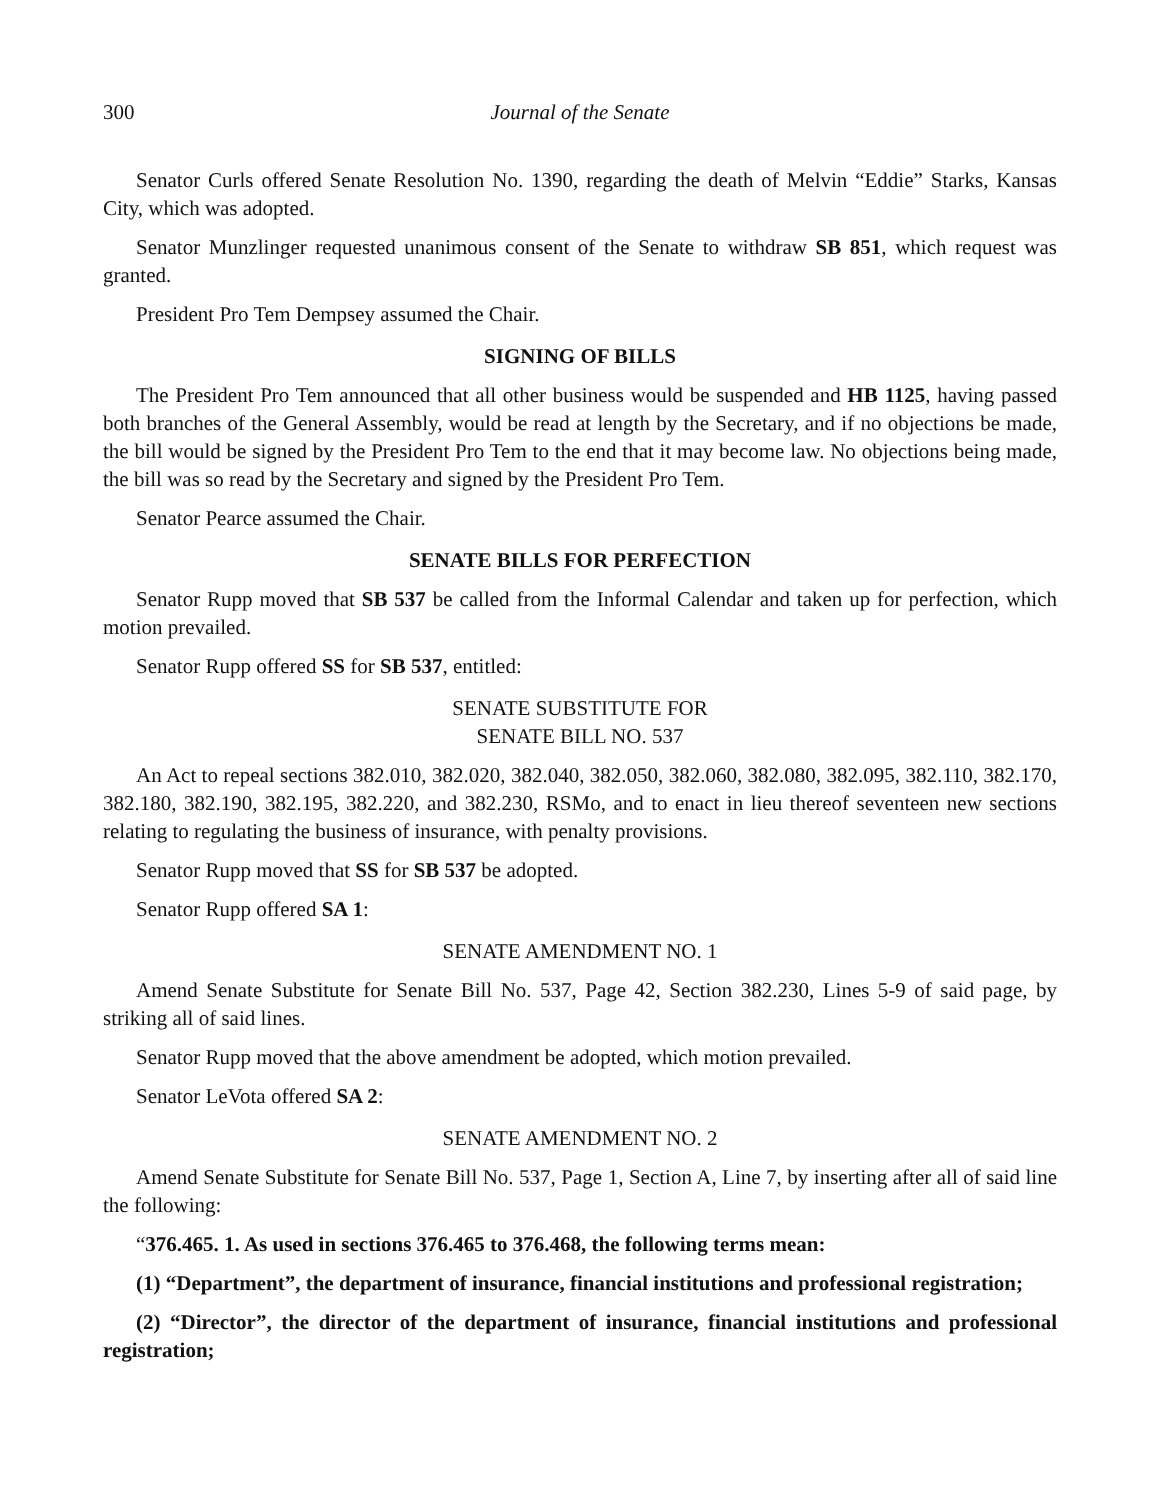300 Journal of the Senate
Senator Curls offered Senate Resolution No. 1390, regarding the death of Melvin “Eddie” Starks, Kansas City, which was adopted.
Senator Munzlinger requested unanimous consent of the Senate to withdraw SB 851, which request was granted.
President Pro Tem Dempsey assumed the Chair.
SIGNING OF BILLS
The President Pro Tem announced that all other business would be suspended and HB 1125, having passed both branches of the General Assembly, would be read at length by the Secretary, and if no objections be made, the bill would be signed by the President Pro Tem to the end that it may become law. No objections being made, the bill was so read by the Secretary and signed by the President Pro Tem.
Senator Pearce assumed the Chair.
SENATE BILLS FOR PERFECTION
Senator Rupp moved that SB 537 be called from the Informal Calendar and taken up for perfection, which motion prevailed.
Senator Rupp offered SS for SB 537, entitled:
SENATE SUBSTITUTE FOR
SENATE BILL NO. 537
An Act to repeal sections 382.010, 382.020, 382.040, 382.050, 382.060, 382.080, 382.095, 382.110, 382.170, 382.180, 382.190, 382.195, 382.220, and 382.230, RSMo, and to enact in lieu thereof seventeen new sections relating to regulating the business of insurance, with penalty provisions.
Senator Rupp moved that SS for SB 537 be adopted.
Senator Rupp offered SA 1:
SENATE AMENDMENT NO. 1
Amend Senate Substitute for Senate Bill No. 537, Page 42, Section 382.230, Lines 5-9 of said page, by striking all of said lines.
Senator Rupp moved that the above amendment be adopted, which motion prevailed.
Senator LeVota offered SA 2:
SENATE AMENDMENT NO. 2
Amend Senate Substitute for Senate Bill No. 537, Page 1, Section A, Line 7, by inserting after all of said line the following:
“376.465. 1. As used in sections 376.465 to 376.468, the following terms mean:
(1) “Department”, the department of insurance, financial institutions and professional registration;
(2) “Director”, the director of the department of insurance, financial institutions and professional registration;